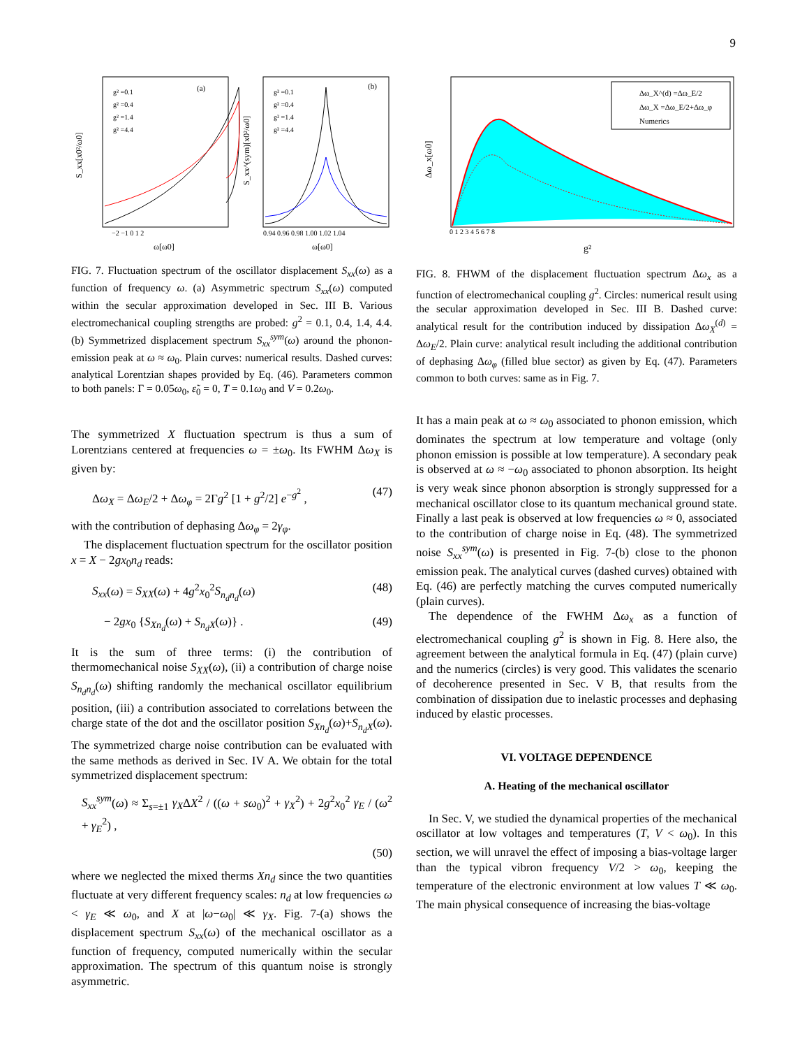9
(a)
(b)
g² =0.1
g² =0.4
g² =1.4
g² =4.4
g² =0.1
g² =0.4
g² =1.4
g² =4.4
S_xx[x0²/ω0]
S_xx^(sym)[x0²/ω0]
−2 −1 0 1 2
0.94 0.96 0.98 1.00 1.02 1.04
ω[ω0]
ω[ω0]
FIG. 7. Fluctuation spectrum of the oscillator displacement S<sub>xx</sub>(ω) as a function of frequency ω. (a) Asymmetric spectrum S<sub>xx</sub>(ω) computed within the secular approximation developed in Sec. III B. Various electromechanical coupling strengths are probed: g<sup>2</sup> = 0.1, 0.4, 1.4, 4.4. (b) Symmetrized displacement spectrum S<sub>xx</sub><sup>sym</sup>(ω) around the phonon-emission peak at ω ≈ ω<sub>0</sub>. Plain curves: numerical results. Dashed curves: analytical Lorentzian shapes provided by Eq. (46). Parameters common to both panels: Γ = 0.05ω<sub>0</sub>, ε̃<sub>0</sub> = 0, T = 0.1ω<sub>0</sub> and V = 0.2ω<sub>0</sub>.
The symmetrized X fluctuation spectrum is thus a sum of Lorentzians centered at frequencies ω = ±ω<sub>0</sub>. Its FWHM Δω<sub>X</sub> is given by:
Δω<sub>X</sub> = Δω<sub>E</sub>/2 + Δω<sub>φ</sub> = 2Γg<sup>2</sup> [1 + g<sup>2</sup>/2] e<sup>−g<sup>2</sup></sup> , (47)
with the contribution of dephasing Δω<sub>φ</sub> = 2γ<sub>φ</sub>.
The displacement fluctuation spectrum for the oscillator position x = X − 2gx<sub>0</sub>n<sub>d</sub> reads:
S<sub>xx</sub>(ω) = S<sub>XX</sub>(ω) + 4g<sup>2</sup>x<sub>0</sub><sup>2</sup>S<sub>n<sub>d</sub>n<sub>d</sub></sub>(ω) (48)
− 2gx<sub>0</sub> {S<sub>Xn<sub>d</sub></sub>(ω) + S<sub>n<sub>d</sub>X</sub>(ω)} . (49)
It is the sum of three terms: (i) the contribution of thermomechanical noise S<sub>XX</sub>(ω), (ii) a contribution of charge noise S<sub>n<sub>d</sub>n<sub>d</sub></sub>(ω) shifting randomly the mechanical oscillator equilibrium position, (iii) a contribution associated to correlations between the charge state of the dot and the oscillator position S<sub>Xn<sub>d</sub></sub>(ω)+S<sub>n<sub>d</sub>X</sub>(ω). The symmetrized charge noise contribution can be evaluated with the same methods as derived in Sec. IV A. We obtain for the total symmetrized displacement spectrum:
S<sub>xx</sub><sup>sym</sup>(ω) ≈ Σ<sub>s=±1</sub> γ<sub>X</sub>ΔX<sup>2</sup> / ((ω + sω<sub>0</sub>)<sup>2</sup> + γ<sub>X</sub><sup>2</sup>) + 2g<sup>2</sup>x<sub>0</sub><sup>2</sup> γ<sub>E</sub> / (ω<sup>2</sup> + γ<sub>E</sub><sup>2</sup>) ,
(50)
where we neglected the mixed therms Xn<sub>d</sub> since the two quantities fluctuate at very different frequency scales: n<sub>d</sub> at low frequencies ω < γ<sub>E</sub> ≪ ω<sub>0</sub>, and X at |ω−ω<sub>0</sub>| ≪ γ<sub>X</sub>. Fig. 7-(a) shows the displacement spectrum S<sub>xx</sub>(ω) of the mechanical oscillator as a function of frequency, computed numerically within the secular approximation. The spectrum of this quantum noise is strongly asymmetric.
Δω_X^(d) =Δω_E/2
Δω_X =Δω_E/2+Δω_φ
Numerics
Δω_x[ω0]
0 1 2 3 4 5 6 7 8
g²
FIG. 8. FHWM of the displacement fluctuation spectrum Δω<sub>x</sub> as a function of electromechanical coupling g<sup>2</sup>. Circles: numerical result using the secular approximation developed in Sec. III B. Dashed curve: analytical result for the contribution induced by dissipation Δω<sub>X</sub><sup>(d)</sup> = Δω<sub>E</sub>/2. Plain curve: analytical result including the additional contribution of dephasing Δω<sub>φ</sub> (filled blue sector) as given by Eq. (47). Parameters common to both curves: same as in Fig. 7.
It has a main peak at ω ≈ ω<sub>0</sub> associated to phonon emission, which dominates the spectrum at low temperature and voltage (only phonon emission is possible at low temperature). A secondary peak is observed at ω ≈ −ω<sub>0</sub> associated to phonon absorption. Its height is very weak since phonon absorption is strongly suppressed for a mechanical oscillator close to its quantum mechanical ground state. Finally a last peak is observed at low frequencies ω ≈ 0, associated to the contribution of charge noise in Eq. (48). The symmetrized noise S<sub>xx</sub><sup>sym</sup>(ω) is presented in Fig. 7-(b) close to the phonon emission peak. The analytical curves (dashed curves) obtained with Eq. (46) are perfectly matching the curves computed numerically (plain curves).
The dependence of the FWHM Δω<sub>x</sub> as a function of electromechanical coupling g<sup>2</sup> is shown in Fig. 8. Here also, the agreement between the analytical formula in Eq. (47) (plain curve) and the numerics (circles) is very good. This validates the scenario of decoherence presented in Sec. V B, that results from the combination of dissipation due to inelastic processes and dephasing induced by elastic processes.
VI. VOLTAGE DEPENDENCE
A. Heating of the mechanical oscillator
In Sec. V, we studied the dynamical properties of the mechanical oscillator at low voltages and temperatures (T, V < ω<sub>0</sub>). In this section, we will unravel the effect of imposing a bias-voltage larger than the typical vibron frequency V/2 > ω<sub>0</sub>, keeping the temperature of the electronic environment at low values T ≪ ω<sub>0</sub>. The main physical consequence of increasing the bias-voltage